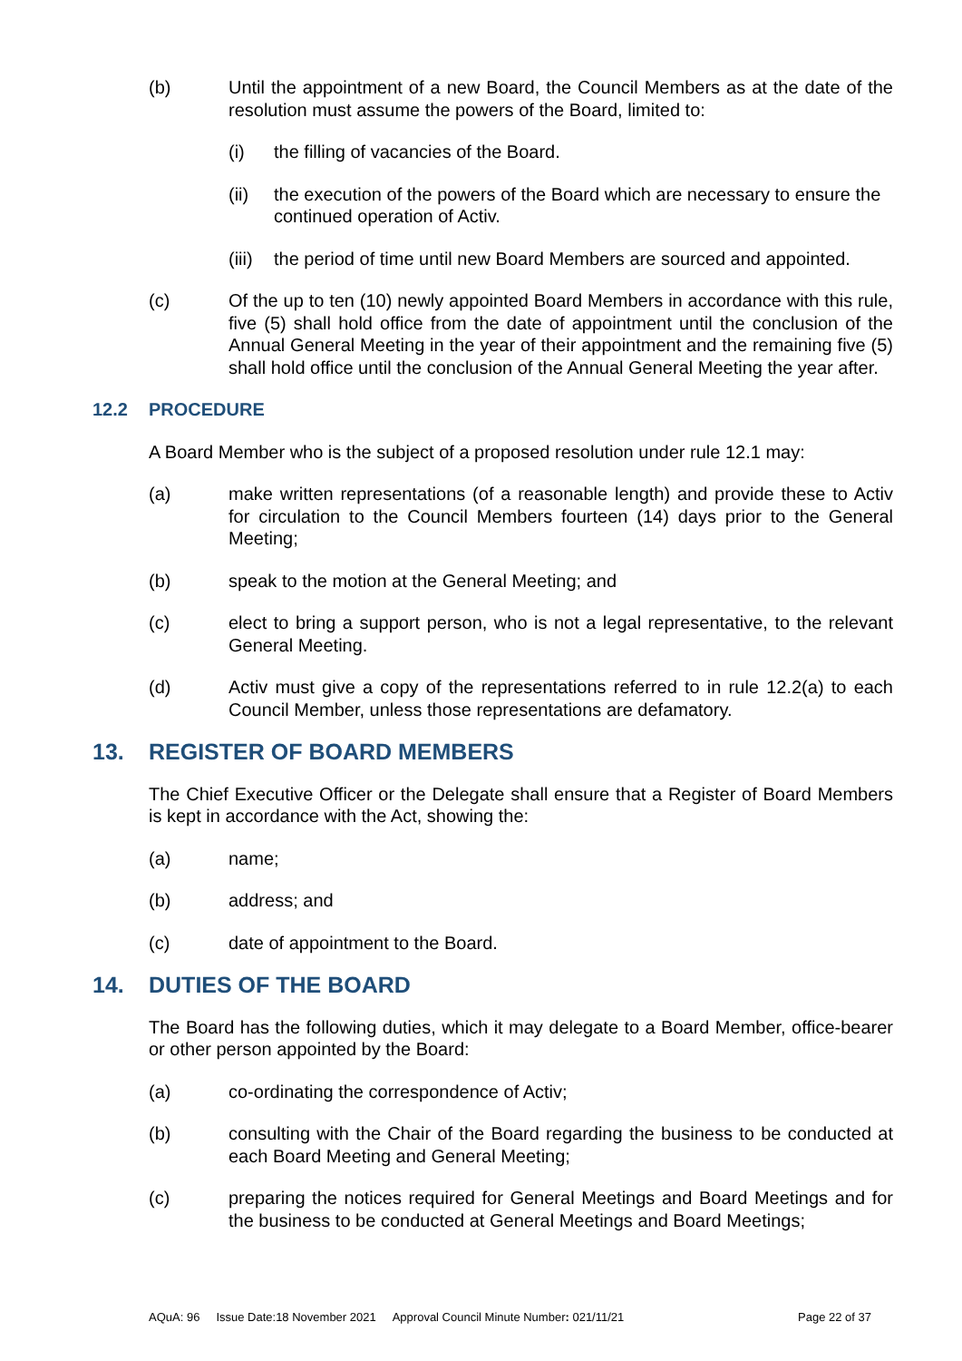(b) Until the appointment of a new Board, the Council Members as at the date of the resolution must assume the powers of the Board, limited to:
(i) the filling of vacancies of the Board.
(ii) the execution of the powers of the Board which are necessary to ensure the continued operation of Activ.
(iii)
the period of time until new Board Members are sourced and appointed.
(c) Of the up to ten (10) newly appointed Board Members in accordance with this rule, five (5) shall hold office from the date of appointment until the conclusion of the Annual General Meeting in the year of their appointment and the remaining five (5) shall hold office until the conclusion of the Annual General Meeting the year after.
12.2 PROCEDURE
A Board Member who is the subject of a proposed resolution under rule 12.1 may:
(a) make written representations (of a reasonable length) and provide these to Activ for circulation to the Council Members fourteen (14) days prior to the General Meeting;
(b) speak to the motion at the General Meeting; and
(c) elect to bring a support person, who is not a legal representative, to the relevant General Meeting.
(d) Activ must give a copy of the representations referred to in rule 12.2(a) to each Council Member, unless those representations are defamatory.
13. REGISTER OF BOARD MEMBERS
The Chief Executive Officer or the Delegate shall ensure that a Register of Board Members is kept in accordance with the Act, showing the:
(a) name;
(b) address; and
(c) date of appointment to the Board.
14. DUTIES OF THE BOARD
The Board has the following duties, which it may delegate to a Board Member, office-bearer or other person appointed by the Board:
(a) co-ordinating the correspondence of Activ;
(b) consulting with the Chair of the Board regarding the business to be conducted at each Board Meeting and General Meeting;
(c) preparing the notices required for General Meetings and Board Meetings and for the business to be conducted at General Meetings and Board Meetings;
AQuA: 96 Issue Date:18 November 2021 Approval Council Minute Number: 021/11/21 Page 22 of 37